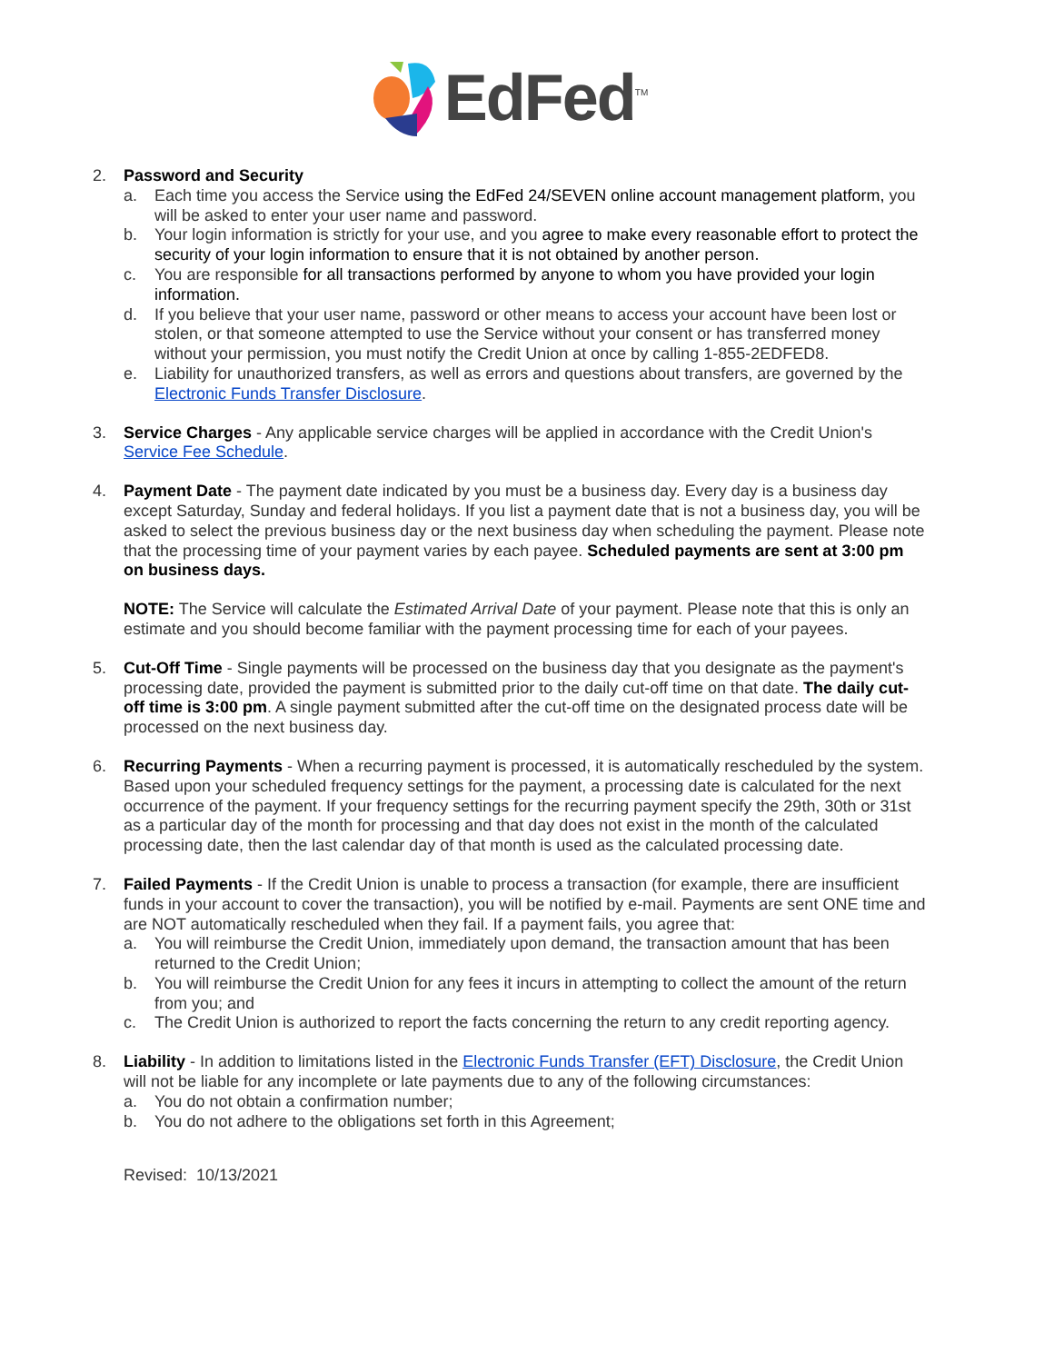EdFed<sup>TM</sup>
2. Password and Security
a. Each time you access the Service using the EdFed 24/SEVEN online account management platform, you will be asked to enter your user name and password.
b. Your login information is strictly for your use, and you agree to make every reasonable effort to protect the security of your login information to ensure that it is not obtained by another person.
c. You are responsible for all transactions performed by anyone to whom you have provided your login information.
d. If you believe that your user name, password or other means to access your account have been lost or stolen, or that someone attempted to use the Service without your consent or has transferred money without your permission, you must notify the Credit Union at once by calling 1-855-2EDFED8.
e. Liability for unauthorized transfers, as well as errors and questions about transfers, are governed by the Electronic Funds Transfer Disclosure.
3. Service Charges - Any applicable service charges will be applied in accordance with the Credit Union's Service Fee Schedule.
4. Payment Date - The payment date indicated by you must be a business day. Every day is a business day except Saturday, Sunday and federal holidays. If you list a payment date that is not a business day, you will be asked to select the previous business day or the next business day when scheduling the payment. Please note that the processing time of your payment varies by each payee. Scheduled payments are sent at 3:00 pm on business days.
NOTE: The Service will calculate the Estimated Arrival Date of your payment. Please note that this is only an estimate and you should become familiar with the payment processing time for each of your payees.
5. Cut-Off Time - Single payments will be processed on the business day that you designate as the payment's processing date, provided the payment is submitted prior to the daily cut-off time on that date. The daily cut-off time is 3:00 pm. A single payment submitted after the cut-off time on the designated process date will be processed on the next business day.
6. Recurring Payments - When a recurring payment is processed, it is automatically rescheduled by the system. Based upon your scheduled frequency settings for the payment, a processing date is calculated for the next occurrence of the payment. If your frequency settings for the recurring payment specify the 29th, 30th or 31st as a particular day of the month for processing and that day does not exist in the month of the calculated processing date, then the last calendar day of that month is used as the calculated processing date.
7. Failed Payments - If the Credit Union is unable to process a transaction (for example, there are insufficient funds in your account to cover the transaction), you will be notified by e-mail. Payments are sent ONE time and are NOT automatically rescheduled when they fail. If a payment fails, you agree that:
a. You will reimburse the Credit Union, immediately upon demand, the transaction amount that has been returned to the Credit Union;
b. You will reimburse the Credit Union for any fees it incurs in attempting to collect the amount of the return from you; and
c. The Credit Union is authorized to report the facts concerning the return to any credit reporting agency.
8. Liability - In addition to limitations listed in the Electronic Funds Transfer (EFT) Disclosure, the Credit Union will not be liable for any incomplete or late payments due to any of the following circumstances:
a. You do not obtain a confirmation number;
b. You do not adhere to the obligations set forth in this Agreement;
Revised: 10/13/2021